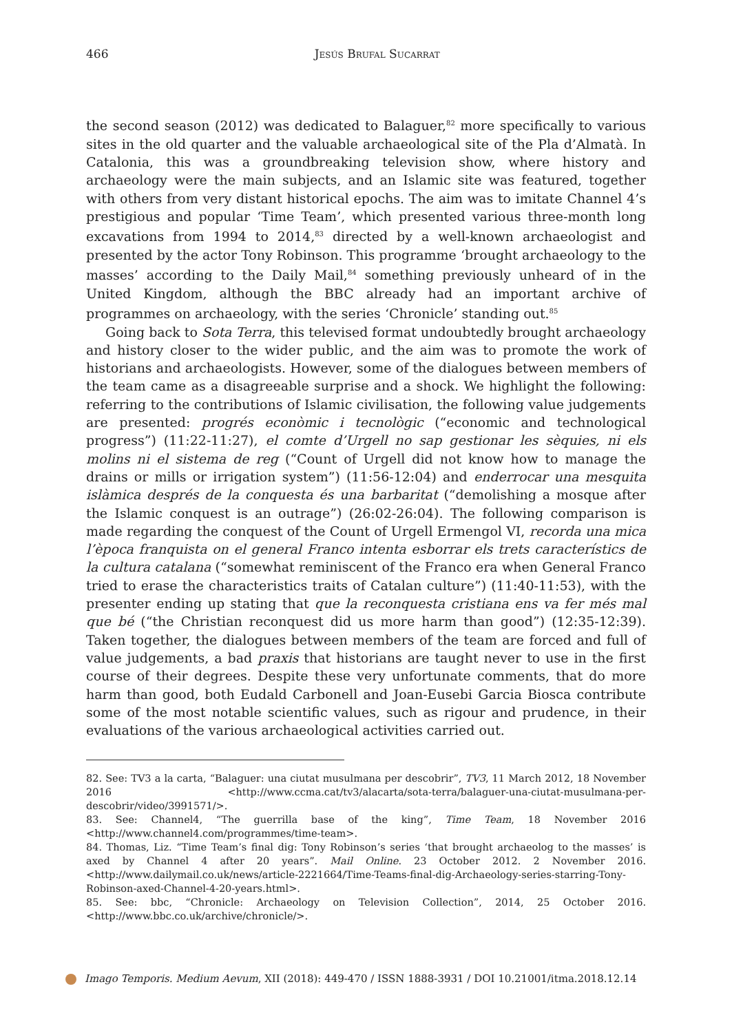466
Jesús Brufal Sucarrat
the second season (2012) was dedicated to Balaguer,<sup>82</sup> more specifically to various sites in the old quarter and the valuable archaeological site of the Pla d’Almatà. In Catalonia, this was a groundbreaking television show, where history and archaeology were the main subjects, and an Islamic site was featured, together with others from very distant historical epochs. The aim was to imitate Channel 4’s prestigious and popular ‘Time Team’, which presented various three-month long excavations from 1994 to 2014,<sup>83</sup> directed by a well-known archaeologist and presented by the actor Tony Robinson. This programme ‘brought archaeology to the masses’ according to the Daily Mail,<sup>84</sup> something previously unheard of in the United Kingdom, although the BBC already had an important archive of programmes on archaeology, with the series ‘Chronicle’ standing out.<sup>85</sup>
Going back to Sota Terra, this televised format undoubtedly brought archaeology and history closer to the wider public, and the aim was to promote the work of historians and archaeologists. However, some of the dialogues between members of the team came as a disagreeable surprise and a shock. We highlight the following: referring to the contributions of Islamic civilisation, the following value judgements are presented: progrés econòmic i tecnològic (“economic and technological progress”) (11:22-11:27), el comte d’Urgell no sap gestionar les sèquies, ni els molins ni el sistema de reg (“Count of Urgell did not know how to manage the drains or mills or irrigation system”) (11:56-12:04) and enderrocar una mesquita islàmica després de la conquesta és una barbaritat (“demolishing a mosque after the Islamic conquest is an outrage”) (26:02-26:04). The following comparison is made regarding the conquest of the Count of Urgell Ermengol VI, recorda una mica l’època franquista on el general Franco intenta esborrar els trets característics de la cultura catalana (“somewhat reminiscent of the Franco era when General Franco tried to erase the characteristics traits of Catalan culture”) (11:40-11:53), with the presenter ending up stating that que la reconquesta cristiana ens va fer més mal que bé (“the Christian reconquest did us more harm than good”) (12:35-12:39). Taken together, the dialogues between members of the team are forced and full of value judgements, a bad praxis that historians are taught never to use in the first course of their degrees. Despite these very unfortunate comments, that do more harm than good, both Eudald Carbonell and Joan-Eusebi Garcia Biosca contribute some of the most notable scientific values, such as rigour and prudence, in their evaluations of the various archaeological activities carried out.
82. See: TV3 a la carta, “Balaguer: una ciutat musulmana per descobrir”, TV3, 11 March 2012, 18 November 2016 <http://www.ccma.cat/tv3/alacarta/sota-terra/balaguer-una-ciutat-musulmana-per-descobrir/video/3991571/>.
83. See: Channel4, “The guerrilla base of the king”, Time Team, 18 November 2016 <http://www.channel4.com/programmes/time-team>.
84. Thomas, Liz. “Time Team’s final dig: Tony Robinson’s series ‘that brought archaeolog to the masses’ is axed by Channel 4 after 20 years”. Mail Online. 23 October 2012. 2 November 2016. <http://www.dailymail.co.uk/news/article-2221664/Time-Teams-final-dig-Archaeology-series-starring-Tony-Robinson-axed-Channel-4-20-years.html>.
85. See: bbc, “Chronicle: Archaeology on Television Collection”, 2014, 25 October 2016. <http://www.bbc.co.uk/archive/chronicle/>.
Imago Temporis. Medium Aevum, XII (2018): 449-470 / ISSN 1888-3931 / DOI 10.21001/itma.2018.12.14